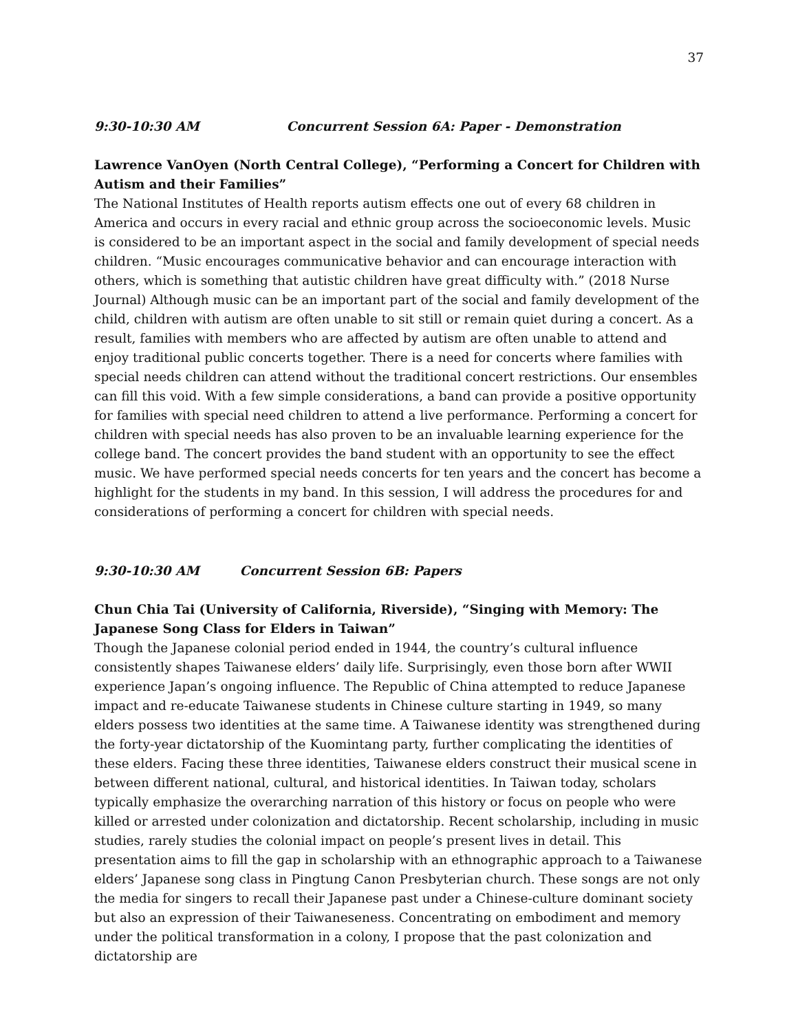37
9:30-10:30 AM Concurrent Session 6A: Paper - Demonstration
Lawrence VanOyen (North Central College), “Performing a Concert for Children with Autism and their Families”
The National Institutes of Health reports autism effects one out of every 68 children in America and occurs in every racial and ethnic group across the socioeconomic levels. Music is considered to be an important aspect in the social and family development of special needs children. “Music encourages communicative behavior and can encourage interaction with others, which is something that autistic children have great difficulty with.” (2018 Nurse Journal) Although music can be an important part of the social and family development of the child, children with autism are often unable to sit still or remain quiet during a concert. As a result, families with members who are affected by autism are often unable to attend and enjoy traditional public concerts together. There is a need for concerts where families with special needs children can attend without the traditional concert restrictions. Our ensembles can fill this void. With a few simple considerations, a band can provide a positive opportunity for families with special need children to attend a live performance. Performing a concert for children with special needs has also proven to be an invaluable learning experience for the college band. The concert provides the band student with an opportunity to see the effect music. We have performed special needs concerts for ten years and the concert has become a highlight for the students in my band. In this session, I will address the procedures for and considerations of performing a concert for children with special needs.
9:30-10:30 AM Concurrent Session 6B: Papers
Chun Chia Tai (University of California, Riverside), “Singing with Memory: The Japanese Song Class for Elders in Taiwan”
Though the Japanese colonial period ended in 1944, the country’s cultural influence consistently shapes Taiwanese elders’ daily life. Surprisingly, even those born after WWII experience Japan’s ongoing influence. The Republic of China attempted to reduce Japanese impact and re-educate Taiwanese students in Chinese culture starting in 1949, so many elders possess two identities at the same time. A Taiwanese identity was strengthened during the forty-year dictatorship of the Kuomintang party, further complicating the identities of these elders. Facing these three identities, Taiwanese elders construct their musical scene in between different national, cultural, and historical identities. In Taiwan today, scholars typically emphasize the overarching narration of this history or focus on people who were killed or arrested under colonization and dictatorship. Recent scholarship, including in music studies, rarely studies the colonial impact on people’s present lives in detail. This presentation aims to fill the gap in scholarship with an ethnographic approach to a Taiwanese elders’ Japanese song class in Pingtung Canon Presbyterian church. These songs are not only the media for singers to recall their Japanese past under a Chinese-culture dominant society but also an expression of their Taiwaneseness. Concentrating on embodiment and memory under the political transformation in a colony, I propose that the past colonization and dictatorship are